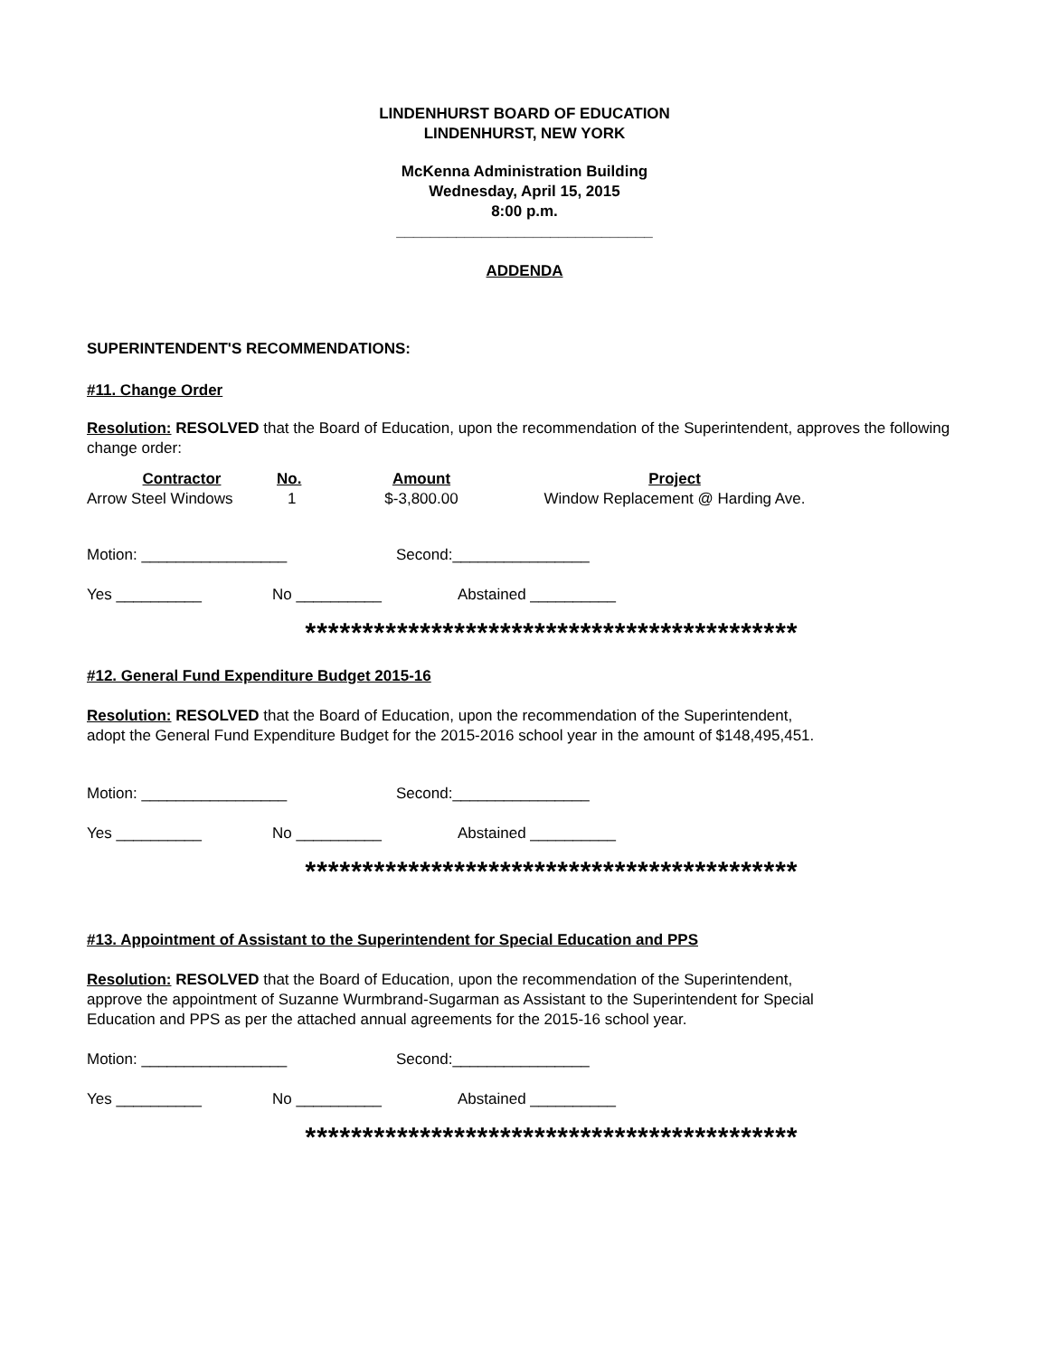LINDENHURST BOARD OF EDUCATION
LINDENHURST, NEW YORK
McKenna Administration Building
Wednesday, April 15, 2015
8:00 p.m.
______________________________
ADDENDA
SUPERINTENDENT'S RECOMMENDATIONS:
#11. Change Order
Resolution: RESOLVED that the Board of Education, upon the recommendation of the Superintendent, approves the following change order:
| Contractor | No. | Amount | Project |
| --- | --- | --- | --- |
| Arrow Steel Windows | 1 | $-3,800.00 | Window Replacement @ Harding Ave. |
Motion: _________________ Second:________________
Yes __________ No __________ Abstained __________
*******************************************
#12. General Fund Expenditure Budget 2015-16
Resolution: RESOLVED that the Board of Education, upon the recommendation of the Superintendent,
adopt the General Fund Expenditure Budget for the 2015-2016 school year in the amount of $148,495,451.
Motion: _________________ Second:________________
Yes __________ No __________ Abstained __________
*******************************************
#13. Appointment of Assistant to the Superintendent for Special Education and PPS
Resolution: RESOLVED that the Board of Education, upon the recommendation of the Superintendent,
approve the appointment of Suzanne Wurmbrand-Sugarman as Assistant to the Superintendent for Special
Education and PPS as per the attached annual agreements for the 2015-16 school year.
Motion: _________________ Second:________________
Yes __________ No __________ Abstained __________
*******************************************